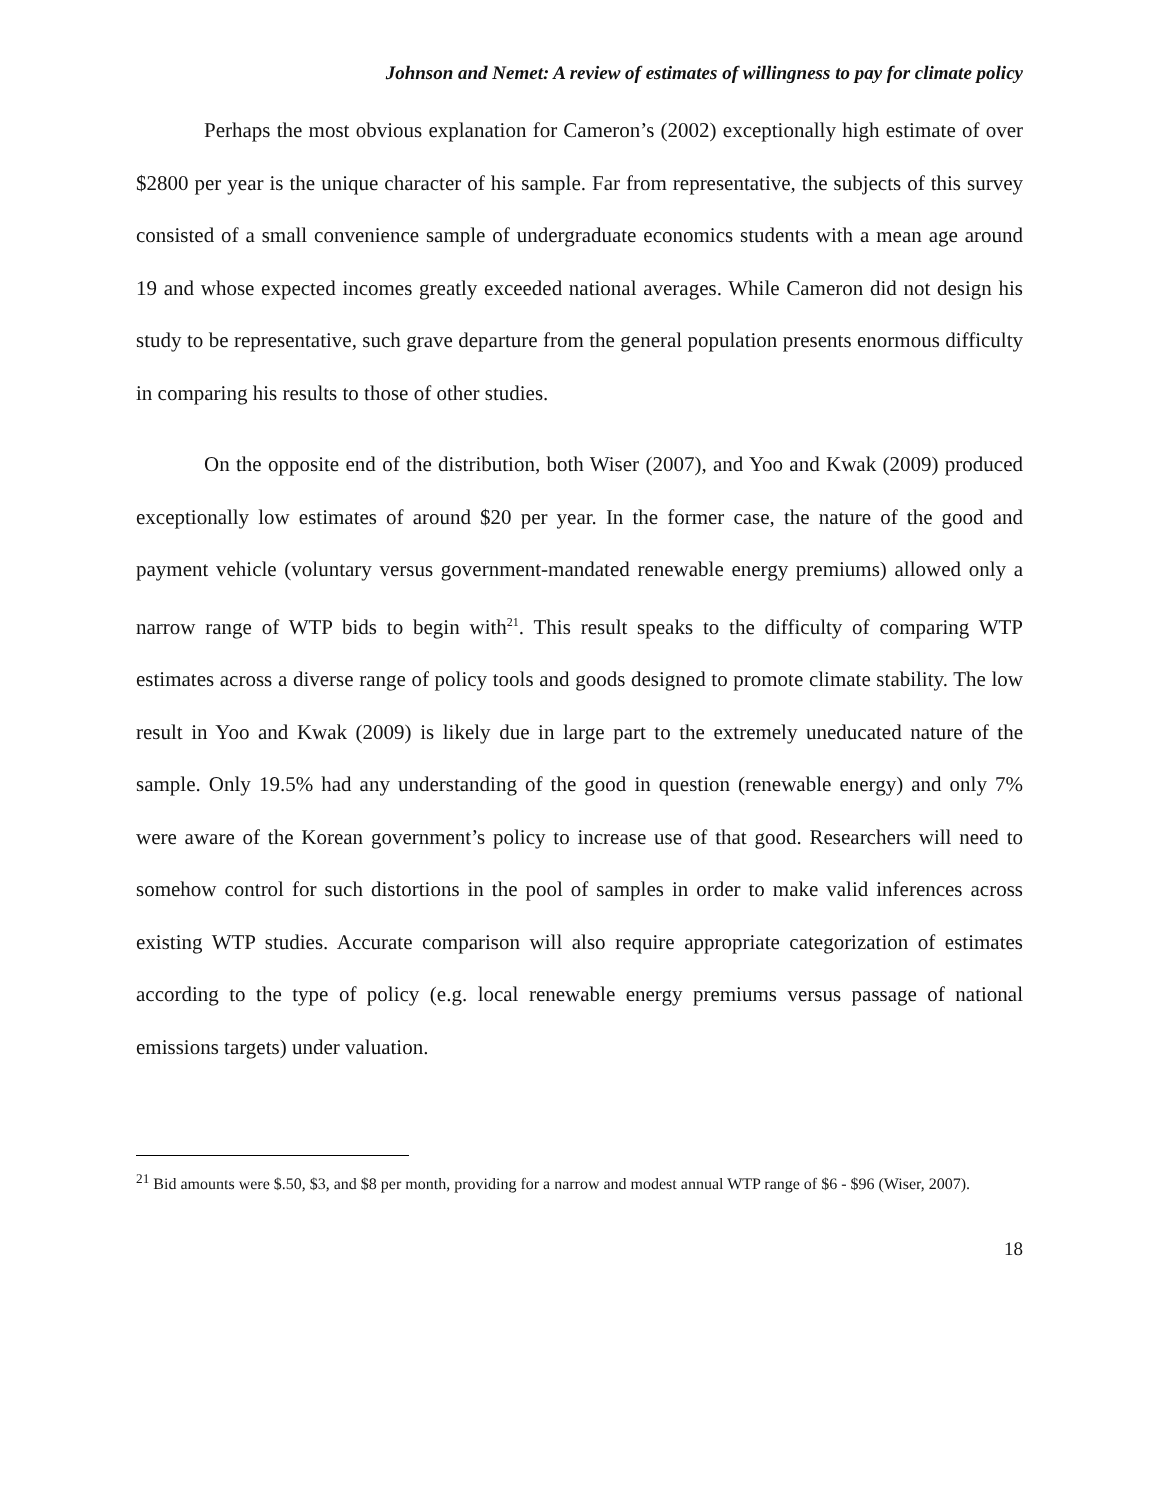Johnson and Nemet: A review of estimates of willingness to pay for climate policy
Perhaps the most obvious explanation for Cameron’s (2002) exceptionally high estimate of over $2800 per year is the unique character of his sample. Far from representative, the subjects of this survey consisted of a small convenience sample of undergraduate economics students with a mean age around 19 and whose expected incomes greatly exceeded national averages. While Cameron did not design his study to be representative, such grave departure from the general population presents enormous difficulty in comparing his results to those of other studies.
On the opposite end of the distribution, both Wiser (2007), and Yoo and Kwak (2009) produced exceptionally low estimates of around $20 per year. In the former case, the nature of the good and payment vehicle (voluntary versus government-mandated renewable energy premiums) allowed only a narrow range of WTP bids to begin with<sup>21</sup>. This result speaks to the difficulty of comparing WTP estimates across a diverse range of policy tools and goods designed to promote climate stability. The low result in Yoo and Kwak (2009) is likely due in large part to the extremely uneducated nature of the sample. Only 19.5% had any understanding of the good in question (renewable energy) and only 7% were aware of the Korean government’s policy to increase use of that good. Researchers will need to somehow control for such distortions in the pool of samples in order to make valid inferences across existing WTP studies. Accurate comparison will also require appropriate categorization of estimates according to the type of policy (e.g. local renewable energy premiums versus passage of national emissions targets) under valuation.
<sup>21</sup> Bid amounts were $.50, $3, and $8 per month, providing for a narrow and modest annual WTP range of $6 - $96 (Wiser, 2007).
18